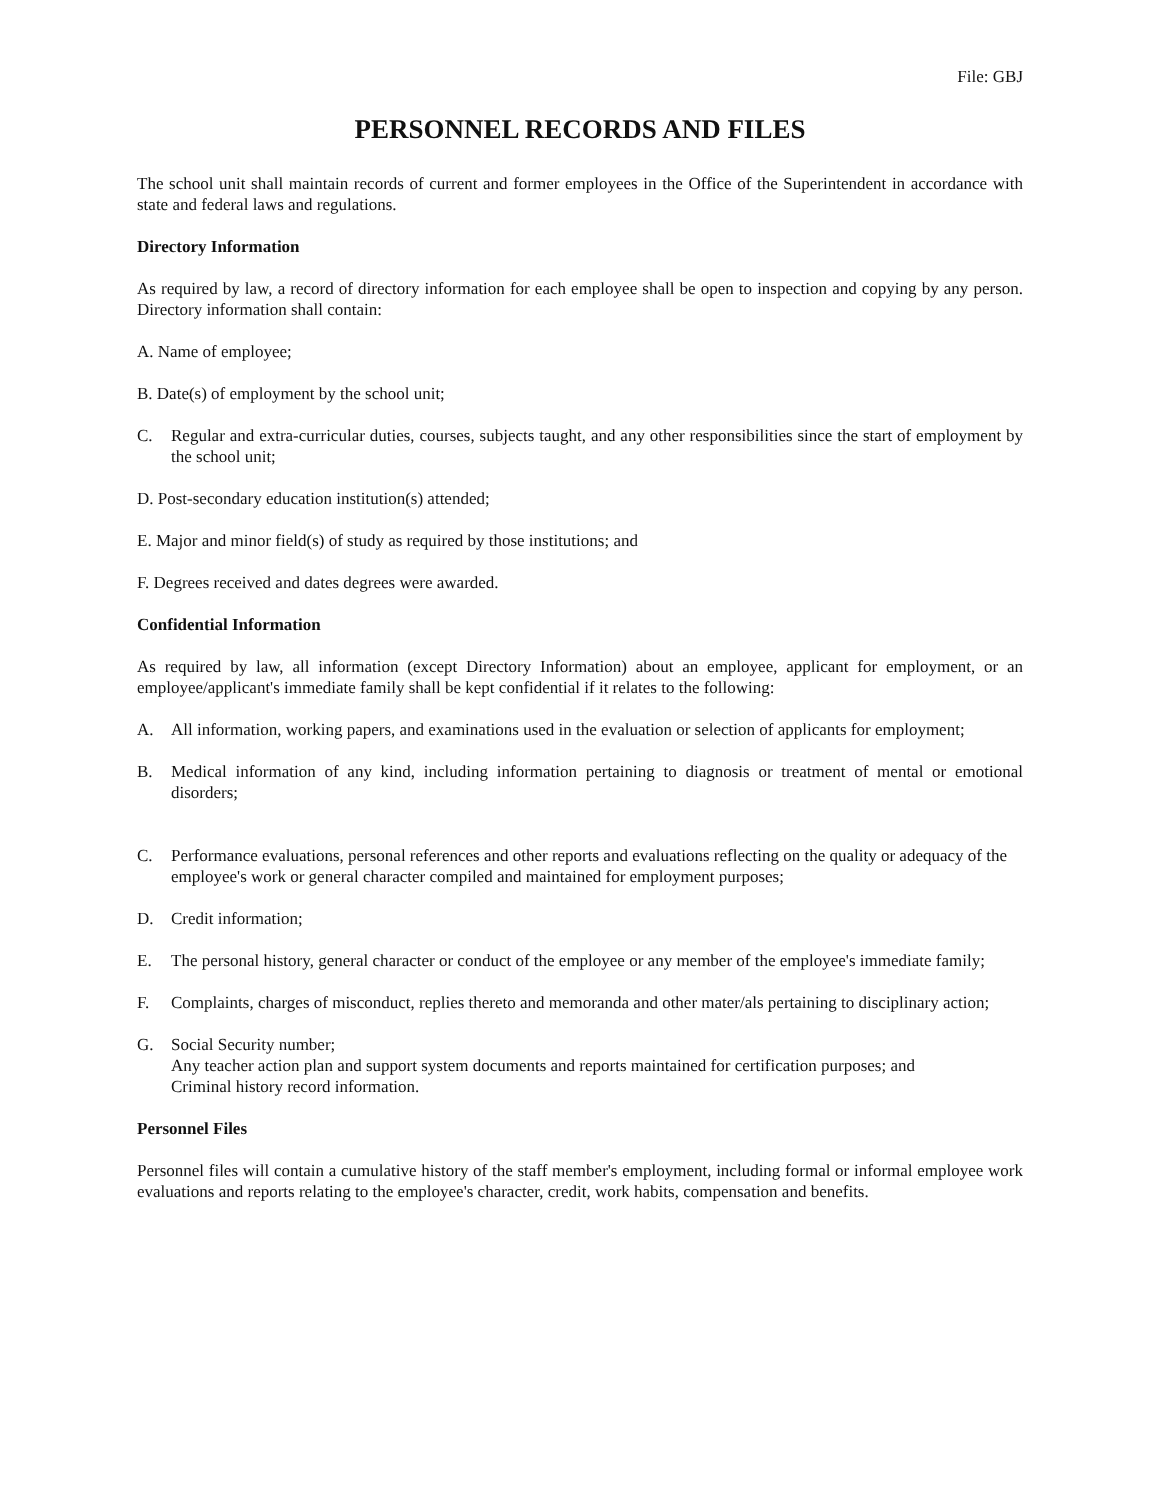File: GBJ
PERSONNEL RECORDS AND FILES
The school unit shall maintain records of current and former employees in the Office of the Superintendent in accordance with state and federal laws and regulations.
Directory Information
As required by law, a record of directory information for each employee shall be open to inspection and copying by any person. Directory information shall contain:
A. Name of employee;
B. Date(s) of employment by the school unit;
C. Regular and extra-curricular duties, courses, subjects taught, and any other responsibilities since the start of employment by the school unit;
D. Post-secondary education institution(s) attended;
E. Major and minor field(s) of study as required by those institutions; and
F. Degrees received and dates degrees were awarded.
Confidential Information
As required by law, all information (except Directory Information) about an employee, applicant for employment, or an employee/applicant's immediate family shall be kept confidential if it relates to the following:
A. All information, working papers, and examinations used in the evaluation or selection of applicants for employment;
B. Medical information of any kind, including information pertaining to diagnosis or treatment of mental or emotional disorders;
C. Performance evaluations, personal references and other reports and evaluations reflecting on the quality or adequacy of the employee's work or general character compiled and maintained for employment purposes;
D. Credit information;
E. The personal history, general character or conduct of the employee or any member of the employee's immediate family;
F. Complaints, charges of misconduct, replies thereto and memoranda and other mater/als pertaining to disciplinary action;
G. Social Security number;
Any teacher action plan and support system documents and reports maintained for certification purposes; and
Criminal history record information.
Personnel Files
Personnel files will contain a cumulative history of the staff member's employment, including formal or informal employee work evaluations and reports relating to the employee's character, credit, work habits, compensation and benefits.